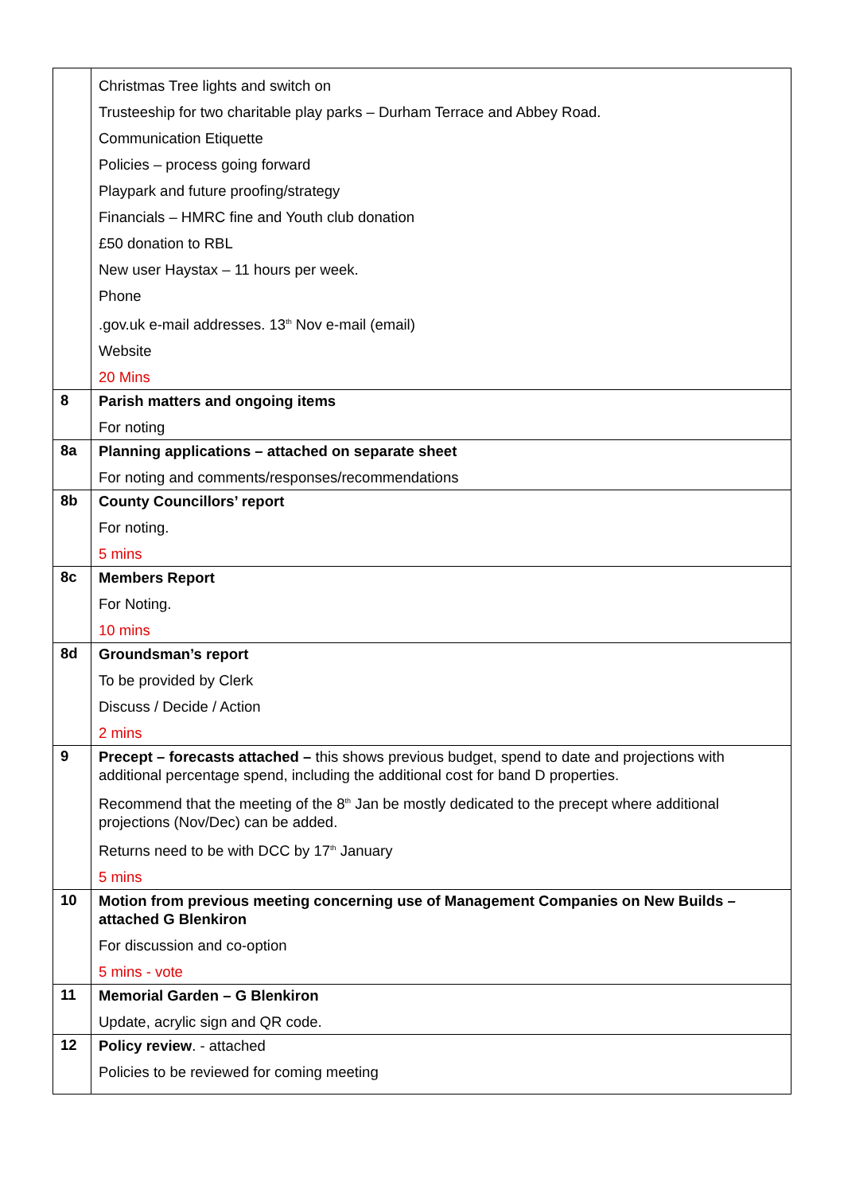| | Christmas Tree lights and switch on Trusteeship for two charitable play parks – Durham Terrace and Abbey Road. Communication Etiquette Policies – process going forward Playpark and future proofing/strategy Financials – HMRC fine and Youth club donation £50 donation to RBL New user Haystax – 11 hours per week. Phone .gov.uk e-mail addresses. 13<sup>th</sup> Nov e-mail (email) Website 20 Mins |
| 8 | Parish matters and ongoing items For noting |
| 8a | Planning applications – attached on separate sheet For noting and comments/responses/recommendations |
| 8b | County Councillors’ report For noting. 5 mins |
| 8c | Members Report For Noting. 10 mins |
| 8d | Groundsman’s report To be provided by Clerk Discuss / Decide / Action 2 mins |
| 9 | Precept – forecasts attached – this shows previous budget, spend to date and projections with additional percentage spend, including the additional cost for band D properties. Recommend that the meeting of the 8<sup>th</sup> Jan be mostly dedicated to the precept where additional projections (Nov/Dec) can be added. Returns need to be with DCC by 17<sup>th</sup> January 5 mins |
| 10 | Motion from previous meeting concerning use of Management Companies on New Builds – attached G Blenkiron For discussion and co-option 5 mins - vote |
| 11 | Memorial Garden – G Blenkiron Update, acrylic sign and QR code. |
| 12 | Policy review . - attached Policies to be reviewed for coming meeting |